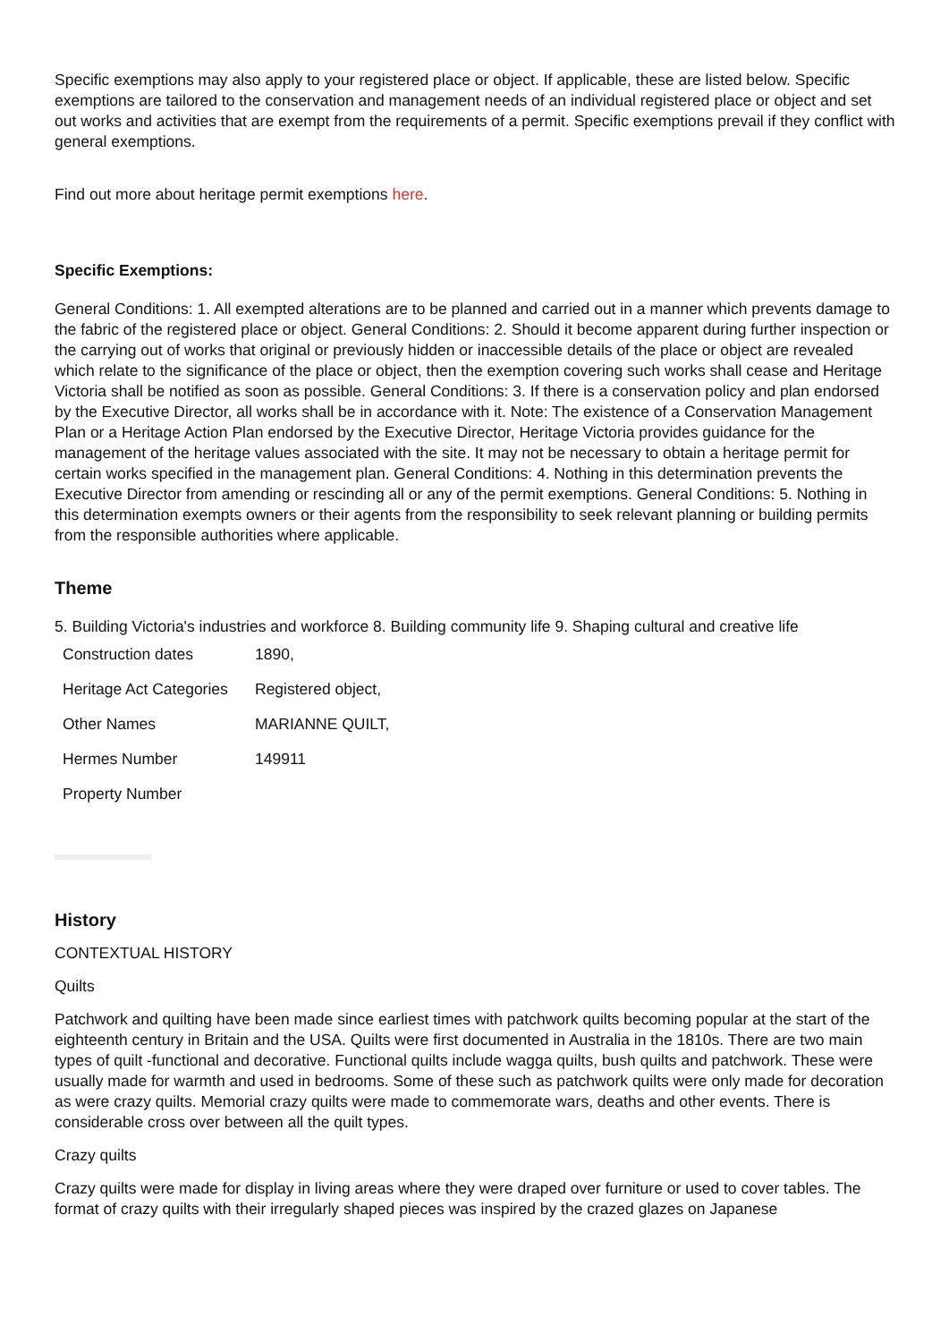Specific exemptions may also apply to your registered place or object. If applicable, these are listed below. Specific exemptions are tailored to the conservation and management needs of an individual registered place or object and set out works and activities that are exempt from the requirements of a permit. Specific exemptions prevail if they conflict with general exemptions.
Find out more about heritage permit exemptions here.
Specific Exemptions:
General Conditions: 1. All exempted alterations are to be planned and carried out in a manner which prevents damage to the fabric of the registered place or object. General Conditions: 2. Should it become apparent during further inspection or the carrying out of works that original or previously hidden or inaccessible details of the place or object are revealed which relate to the significance of the place or object, then the exemption covering such works shall cease and Heritage Victoria shall be notified as soon as possible. General Conditions: 3. If there is a conservation policy and plan endorsed by the Executive Director, all works shall be in accordance with it. Note: The existence of a Conservation Management Plan or a Heritage Action Plan endorsed by the Executive Director, Heritage Victoria provides guidance for the management of the heritage values associated with the site. It may not be necessary to obtain a heritage permit for certain works specified in the management plan. General Conditions: 4. Nothing in this determination prevents the Executive Director from amending or rescinding all or any of the permit exemptions. General Conditions: 5. Nothing in this determination exempts owners or their agents from the responsibility to seek relevant planning or building permits from the responsible authorities where applicable.
Theme
5. Building Victoria's industries and workforce 8. Building community life 9. Shaping cultural and creative life
| Construction dates | 1890, |
| Heritage Act Categories | Registered object, |
| Other Names | MARIANNE QUILT, |
| Hermes Number | 149911 |
| Property Number | |
History
CONTEXTUAL HISTORY
Quilts
Patchwork and quilting have been made since earliest times with patchwork quilts becoming popular at the start of the eighteenth century in Britain and the USA. Quilts were first documented in Australia in the 1810s. There are two main types of quilt -functional and decorative. Functional quilts include wagga quilts, bush quilts and patchwork. These were usually made for warmth and used in bedrooms. Some of these such as patchwork quilts were only made for decoration as were crazy quilts. Memorial crazy quilts were made to commemorate wars, deaths and other events. There is considerable cross over between all the quilt types.
Crazy quilts
Crazy quilts were made for display in living areas where they were draped over furniture or used to cover tables. The format of crazy quilts with their irregularly shaped pieces was inspired by the crazed glazes on Japanese